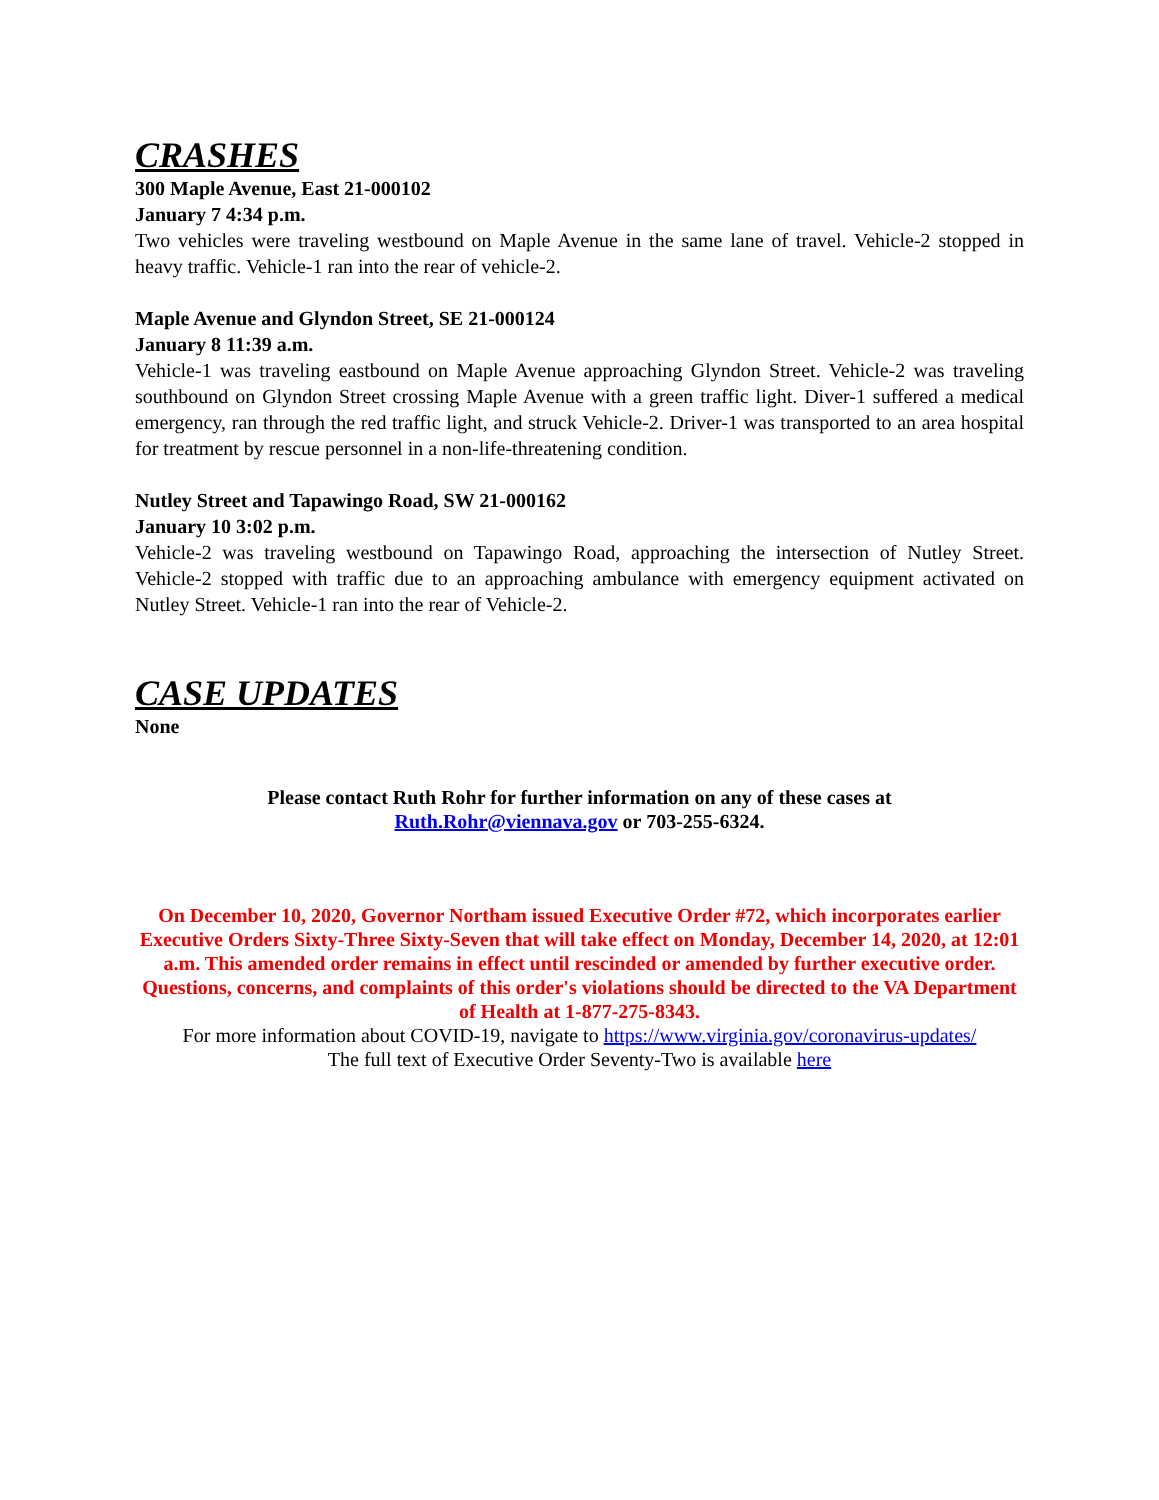CRASHES
300 Maple Avenue, East 21-000102
January 7 4:34 p.m.
Two vehicles were traveling westbound on Maple Avenue in the same lane of travel. Vehicle-2 stopped in heavy traffic. Vehicle-1 ran into the rear of vehicle-2.
Maple Avenue and Glyndon Street, SE 21-000124
January 8 11:39 a.m.
Vehicle-1 was traveling eastbound on Maple Avenue approaching Glyndon Street. Vehicle-2 was traveling southbound on Glyndon Street crossing Maple Avenue with a green traffic light. Diver-1 suffered a medical emergency, ran through the red traffic light, and struck Vehicle-2. Driver-1 was transported to an area hospital for treatment by rescue personnel in a non-life-threatening condition.
Nutley Street and Tapawingo Road, SW 21-000162
January 10 3:02 p.m.
Vehicle-2 was traveling westbound on Tapawingo Road, approaching the intersection of Nutley Street. Vehicle-2 stopped with traffic due to an approaching ambulance with emergency equipment activated on Nutley Street. Vehicle-1 ran into the rear of Vehicle-2.
CASE UPDATES
None
Please contact Ruth Rohr for further information on any of these cases at
Ruth.Rohr@viennava.gov or 703-255-6324.
On December 10, 2020, Governor Northam issued Executive Order #72, which incorporates earlier Executive Orders Sixty-Three Sixty-Seven that will take effect on Monday, December 14, 2020, at 12:01 a.m. This amended order remains in effect until rescinded or amended by further executive order. Questions, concerns, and complaints of this order's violations should be directed to the VA Department of Health at 1-877-275-8343.
For more information about COVID-19, navigate to https://www.virginia.gov/coronavirus-updates/
The full text of Executive Order Seventy-Two is available here